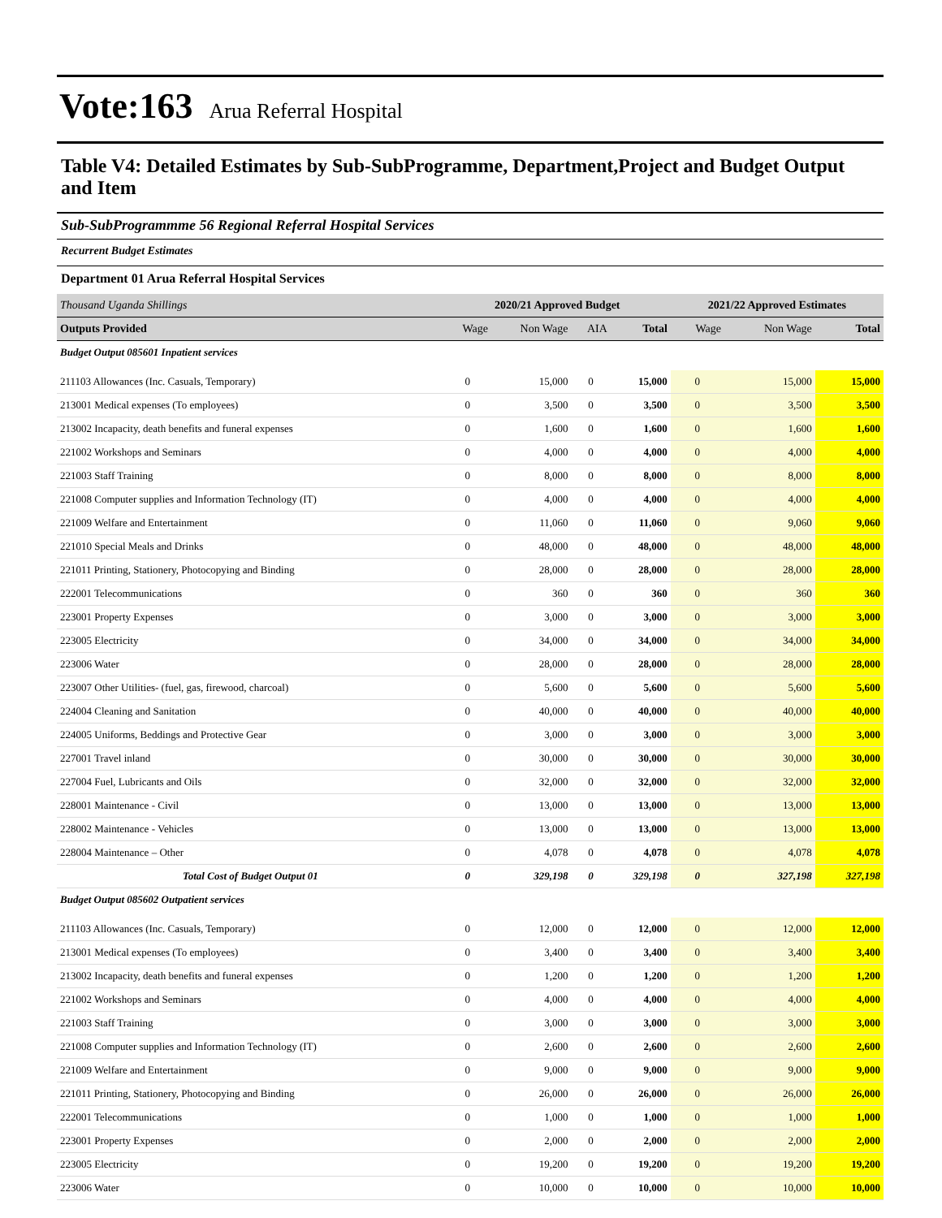Vote:163 Arua Referral Hospital
Table V4: Detailed Estimates by Sub-SubProgramme, Department,Project and Budget Output and Item
Sub-SubProgrammme 56 Regional Referral Hospital Services
Recurrent Budget Estimates
Department 01 Arua Referral Hospital Services
| Thousand Uganda Shillings | 2020/21 Approved Budget | | | | 2021/22 Approved Estimates | | |
| --- | --- | --- | --- | --- | --- | --- | --- |
| Outputs Provided | Wage | Non Wage | AIA | Total | Wage | Non Wage | Total |
| Budget Output 085601 Inpatient services | | | | | | | |
| 211103 Allowances (Inc. Casuals, Temporary) | 0 | 15,000 | 0 | 15,000 | 0 | 15,000 | 15,000 |
| 213001 Medical expenses (To employees) | 0 | 3,500 | 0 | 3,500 | 0 | 3,500 | 3,500 |
| 213002 Incapacity, death benefits and funeral expenses | 0 | 1,600 | 0 | 1,600 | 0 | 1,600 | 1,600 |
| 221002 Workshops and Seminars | 0 | 4,000 | 0 | 4,000 | 0 | 4,000 | 4,000 |
| 221003 Staff Training | 0 | 8,000 | 0 | 8,000 | 0 | 8,000 | 8,000 |
| 221008 Computer supplies and Information Technology (IT) | 0 | 4,000 | 0 | 4,000 | 0 | 4,000 | 4,000 |
| 221009 Welfare and Entertainment | 0 | 11,060 | 0 | 11,060 | 0 | 9,060 | 9,060 |
| 221010 Special Meals and Drinks | 0 | 48,000 | 0 | 48,000 | 0 | 48,000 | 48,000 |
| 221011 Printing, Stationery, Photocopying and Binding | 0 | 28,000 | 0 | 28,000 | 0 | 28,000 | 28,000 |
| 222001 Telecommunications | 0 | 360 | 0 | 360 | 0 | 360 | 360 |
| 223001 Property Expenses | 0 | 3,000 | 0 | 3,000 | 0 | 3,000 | 3,000 |
| 223005 Electricity | 0 | 34,000 | 0 | 34,000 | 0 | 34,000 | 34,000 |
| 223006 Water | 0 | 28,000 | 0 | 28,000 | 0 | 28,000 | 28,000 |
| 223007 Other Utilities- (fuel, gas, firewood, charcoal) | 0 | 5,600 | 0 | 5,600 | 0 | 5,600 | 5,600 |
| 224004 Cleaning and Sanitation | 0 | 40,000 | 0 | 40,000 | 0 | 40,000 | 40,000 |
| 224005 Uniforms, Beddings and Protective Gear | 0 | 3,000 | 0 | 3,000 | 0 | 3,000 | 3,000 |
| 227001 Travel inland | 0 | 30,000 | 0 | 30,000 | 0 | 30,000 | 30,000 |
| 227004 Fuel, Lubricants and Oils | 0 | 32,000 | 0 | 32,000 | 0 | 32,000 | 32,000 |
| 228001 Maintenance - Civil | 0 | 13,000 | 0 | 13,000 | 0 | 13,000 | 13,000 |
| 228002 Maintenance - Vehicles | 0 | 13,000 | 0 | 13,000 | 0 | 13,000 | 13,000 |
| 228004 Maintenance – Other | 0 | 4,078 | 0 | 4,078 | 0 | 4,078 | 4,078 |
| Total Cost of Budget Output 01 | 0 | 329,198 | 0 | 329,198 | 0 | 327,198 | 327,198 |
| Budget Output 085602 Outpatient services | | | | | | | |
| 211103 Allowances (Inc. Casuals, Temporary) | 0 | 12,000 | 0 | 12,000 | 0 | 12,000 | 12,000 |
| 213001 Medical expenses (To employees) | 0 | 3,400 | 0 | 3,400 | 0 | 3,400 | 3,400 |
| 213002 Incapacity, death benefits and funeral expenses | 0 | 1,200 | 0 | 1,200 | 0 | 1,200 | 1,200 |
| 221002 Workshops and Seminars | 0 | 4,000 | 0 | 4,000 | 0 | 4,000 | 4,000 |
| 221003 Staff Training | 0 | 3,000 | 0 | 3,000 | 0 | 3,000 | 3,000 |
| 221008 Computer supplies and Information Technology (IT) | 0 | 2,600 | 0 | 2,600 | 0 | 2,600 | 2,600 |
| 221009 Welfare and Entertainment | 0 | 9,000 | 0 | 9,000 | 0 | 9,000 | 9,000 |
| 221011 Printing, Stationery, Photocopying and Binding | 0 | 26,000 | 0 | 26,000 | 0 | 26,000 | 26,000 |
| 222001 Telecommunications | 0 | 1,000 | 0 | 1,000 | 0 | 1,000 | 1,000 |
| 223001 Property Expenses | 0 | 2,000 | 0 | 2,000 | 0 | 2,000 | 2,000 |
| 223005 Electricity | 0 | 19,200 | 0 | 19,200 | 0 | 19,200 | 19,200 |
| 223006 Water | 0 | 10,000 | 0 | 10,000 | 0 | 10,000 | 10,000 |